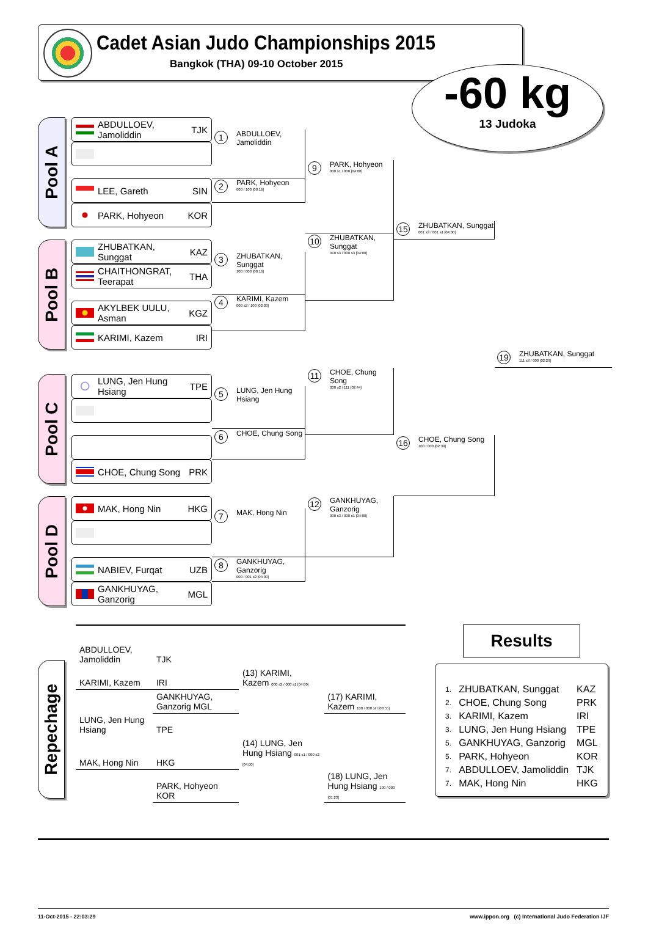Cadet Asian Judo Championships 2015
Bangkok (THA) 09-10 October 2015
-60 kg
13 Judoka
Pool A
ABDULLOEV, Jamoliddin TJK
LEE, Gareth SIN
PARK, Hohyeon KOR
1 ABDULLOEV, Jamoliddin
2 PARK, Hohyeon
000 / 100 [00:16]
9 PARK, Hohyeon
000 s1 / 000 [04:00]
Pool B
ZHUBATKAN, Sunggat KAZ
CHAITHONGRAT, Teerapat THA
AKYLBEK UULU, Asman KGZ
KARIMI, Kazem IRI
3 ZHUBATKAN, Sunggat
100 / 000 [00:16]
4 KARIMI, Kazem
000 s2 / 100 [02:03]
10 ZHUBATKAN, Sunggat
010 s3 / 000 s3 [04:00]
15 ZHUBATKAN, Sunggat
001 s3 / 001 s1 [04:00]
19 ZHUBATKAN, Sunggat
111 s3 / 000 [02:29]
Pool C
LUNG, Jen Hung Hsiang TPE
CHOE, Chung Song PRK
5 LUNG, Jen Hung Hsiang
6 CHOE, Chung Song
11 CHOE, Chung Song
000 s2 / 111 [02:44]
16 CHOE, Chung Song
100 / 000 [02:39]
Pool D
MAK, Hong Nin HKG
NABIEV, Furqat UZB
GANKHUYAG, Ganzorig MGL
7 MAK, Hong Nin
8 GANKHUYAG, Ganzorig
000 / 001 s2 [04:00]
12 GANKHUYAG, Ganzorig
000 s3 / 000 s1 [04:00]
Repechage
| ABDULLOEV, Jamoliddin | TJK | | |
| KARIMI, Kazem | IRI | (13) KARIMI, Kazem 000 s2 / 000 s1 [04:00] | |
| | GANKHUYAG, Ganzorig MGL | | (17) KARIMI, Kazem 100 / 000 sH [00:55] |
| LUNG, Jen Hung Hsiang | TPE | | |
| MAK, Hong Nin | HKG | (14) LUNG, Jen Hung Hsiang 001 s1 / 000 s2 [04:00] | |
| | PARK, Hohyeon KOR | | (18) LUNG, Jen Hung Hsiang 100 / 000 [01:23] |
Results
| 1. | ZHUBATKAN, Sunggat | KAZ |
| 2. | CHOE, Chung Song | PRK |
| 3. | KARIMI, Kazem | IRI |
| 3. | LUNG, Jen Hung Hsiang | TPE |
| 5. | GANKHUYAG, Ganzorig | MGL |
| 5. | PARK, Hohyeon | KOR |
| 7. | ABDULLOEV, Jamoliddin | TJK |
| 7. | MAK, Hong Nin | HKG |
11-Oct-2015 - 22:03:29 www.ippon.org (c) International Judo Federation IJF